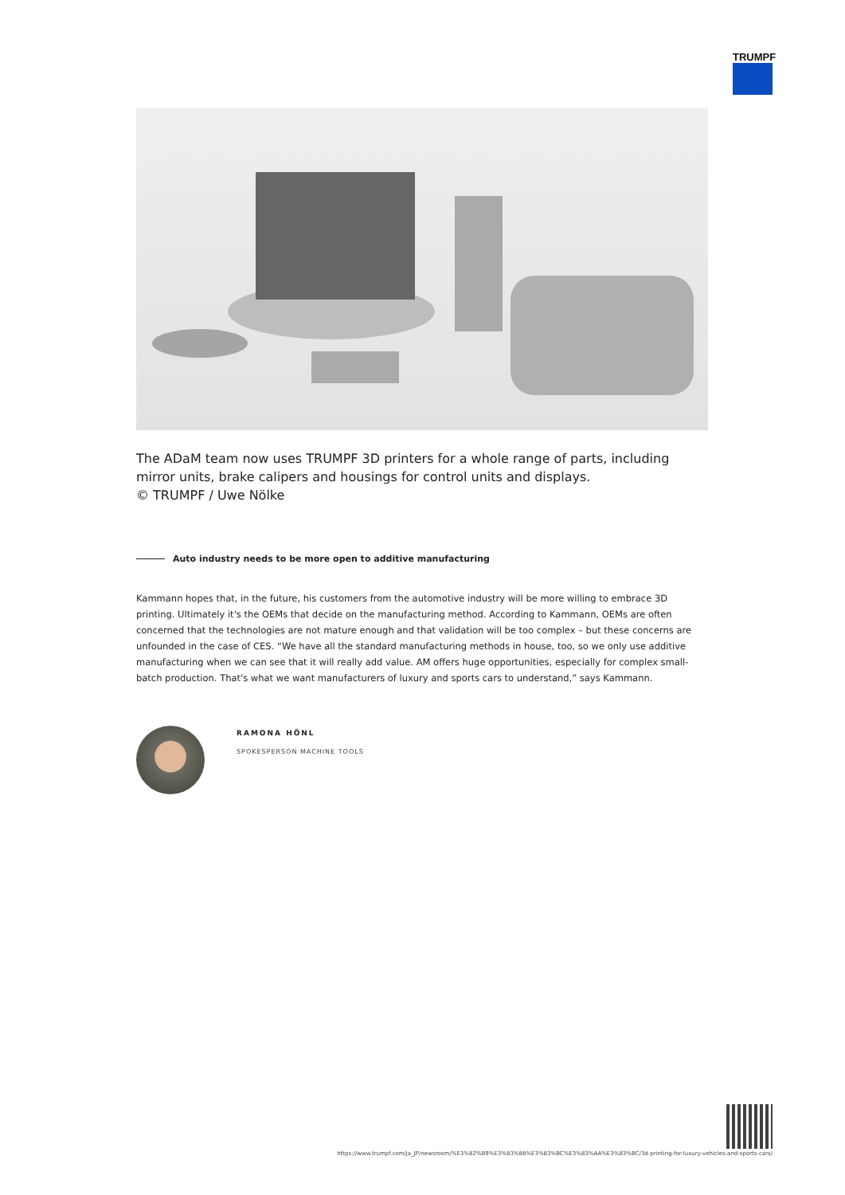TRUMPF
The ADaM team now uses TRUMPF 3D printers for a whole range of parts, including mirror units, brake calipers and housings for control units and displays.
© TRUMPF / Uwe Nölke
Auto industry needs to be more open to additive manufacturing
Kammann hopes that, in the future, his customers from the automotive industry will be more willing to embrace 3D printing. Ultimately it's the OEMs that decide on the manufacturing method. According to Kammann, OEMs are often concerned that the technologies are not mature enough and that validation will be too complex – but these concerns are unfounded in the case of CES. “We have all the standard manufacturing methods in house, too, so we only use additive manufacturing when we can see that it will really add value. AM offers huge opportunities, especially for complex small-batch production. That's what we want manufacturers of luxury and sports cars to understand,” says Kammann.
RAMONA HÖNL
SPOKESPERSON MACHINE TOOLS
https://www.trumpf.com/ja_JP/newsroom/%E3%82%B9%E3%83%88%E3%83%BC%E3%83%AA%E3%83%BC/3d-printing-for-luxury-vehicles-and-sports-cars/